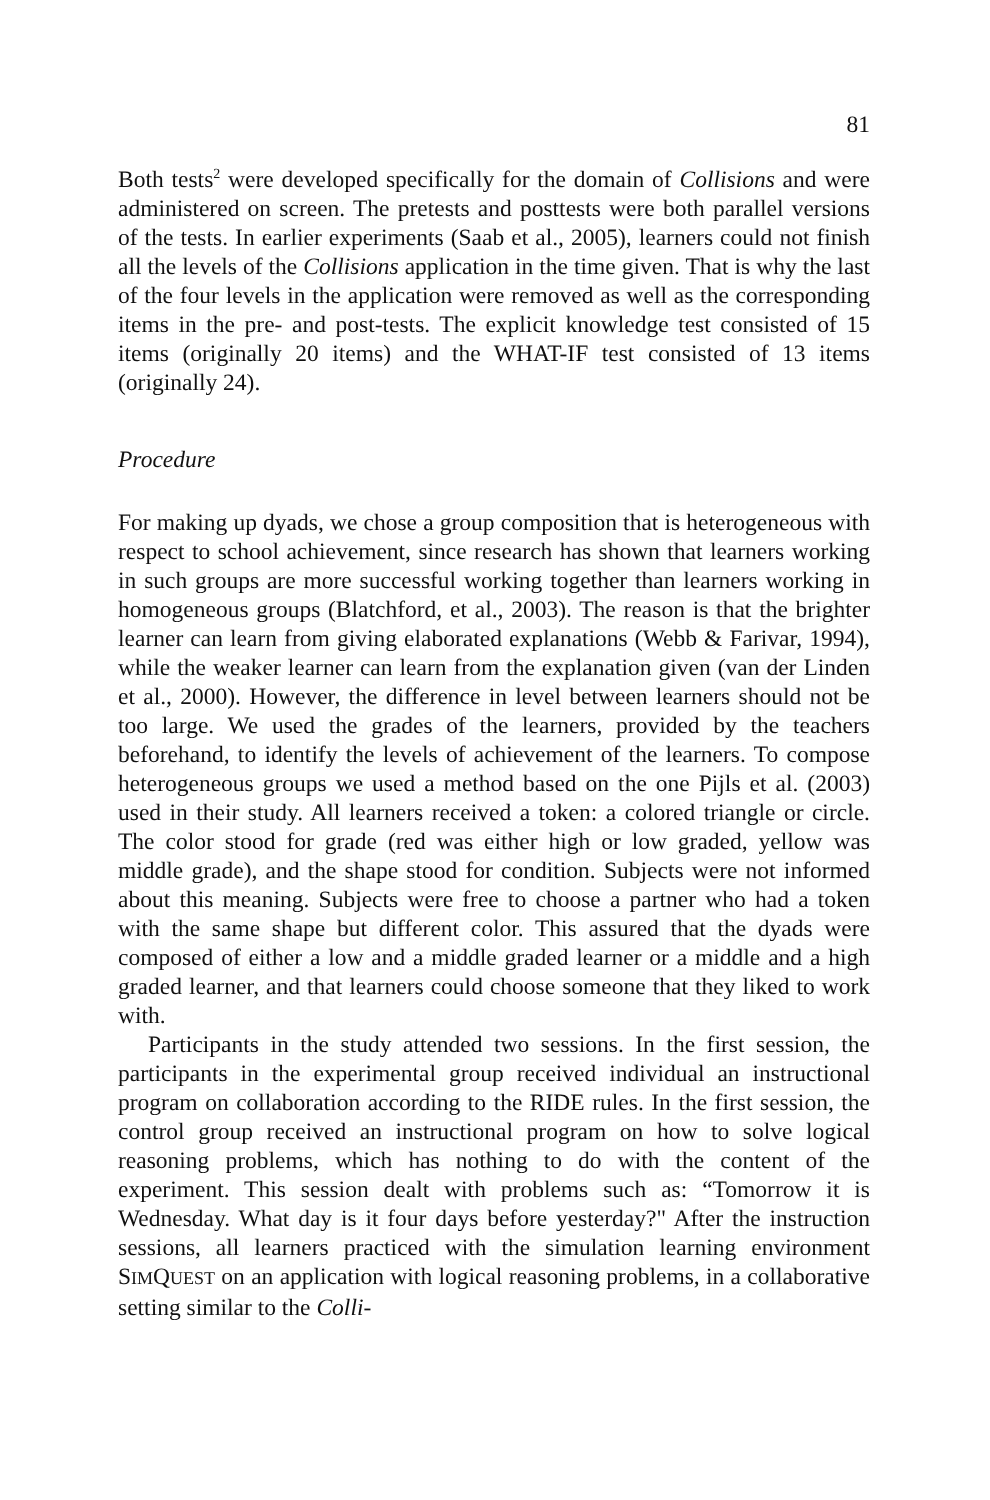81
Both tests<sup>2</sup> were developed specifically for the domain of Collisions and were administered on screen. The pretests and posttests were both parallel versions of the tests. In earlier experiments (Saab et al., 2005), learners could not finish all the levels of the Collisions application in the time given. That is why the last of the four levels in the application were removed as well as the corresponding items in the pre- and post-tests. The explicit knowledge test consisted of 15 items (originally 20 items) and the WHAT-IF test consisted of 13 items (originally 24).
Procedure
For making up dyads, we chose a group composition that is heterogeneous with respect to school achievement, since research has shown that learners working in such groups are more successful working together than learners working in homogeneous groups (Blatchford, et al., 2003). The reason is that the brighter learner can learn from giving elaborated explanations (Webb & Farivar, 1994), while the weaker learner can learn from the explanation given (van der Linden et al., 2000). However, the difference in level between learners should not be too large. We used the grades of the learners, provided by the teachers beforehand, to identify the levels of achievement of the learners. To compose heterogeneous groups we used a method based on the one Pijls et al. (2003) used in their study. All learners received a token: a colored triangle or circle. The color stood for grade (red was either high or low graded, yellow was middle grade), and the shape stood for condition. Subjects were not informed about this meaning. Subjects were free to choose a partner who had a token with the same shape but different color. This assured that the dyads were composed of either a low and a middle graded learner or a middle and a high graded learner, and that learners could choose someone that they liked to work with.
Participants in the study attended two sessions. In the first session, the participants in the experimental group received individual an instructional program on collaboration according to the RIDE rules. In the first session, the control group received an instructional program on how to solve logical reasoning problems, which has nothing to do with the content of the experiment. This session dealt with problems such as: “Tomorrow it is Wednesday. What day is it four days before yesterday?" After the instruction sessions, all learners practiced with the simulation learning environment SIMQUEST on an application with logical reasoning problems, in a collaborative setting similar to the Colli-